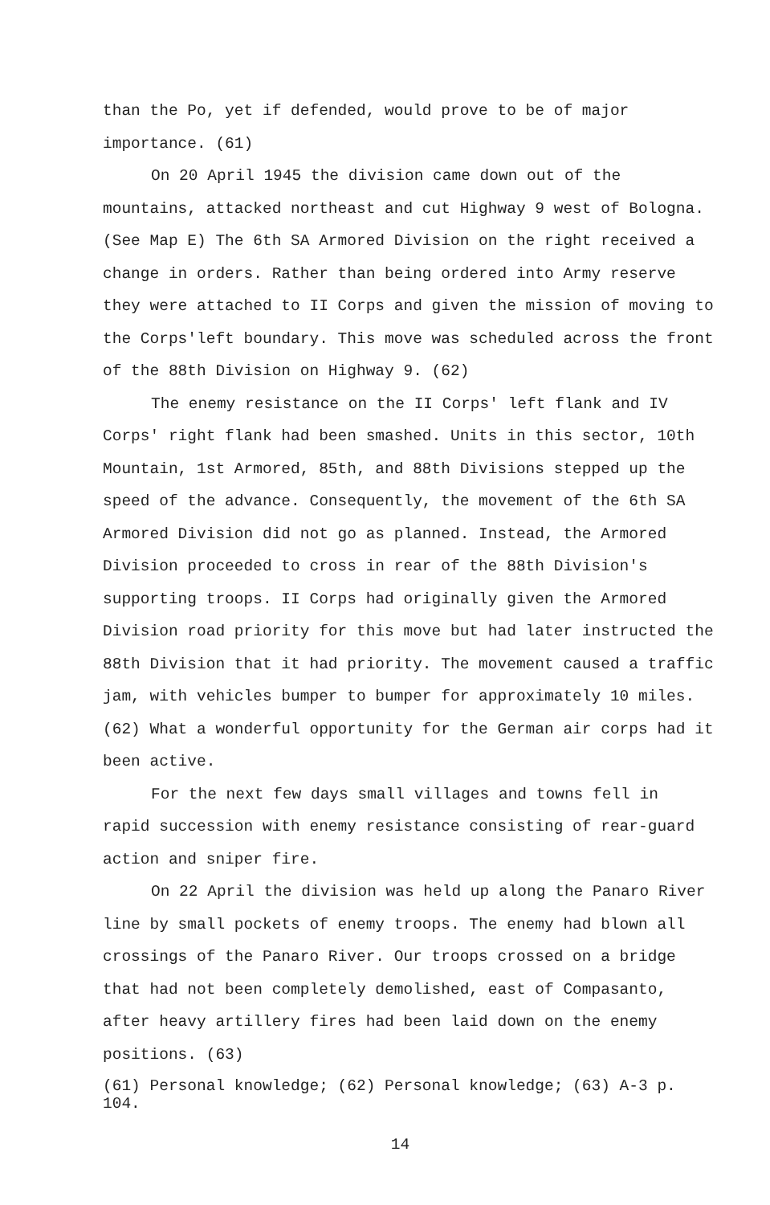than the Po, yet if defended, would prove to be of major importance. (61)
On 20 April 1945 the division came down out of the mountains, attacked northeast and cut Highway 9 west of Bologna. (See Map E) The 6th SA Armored Division on the right received a change in orders. Rather than being ordered into Army reserve they were attached to II Corps and given the mission of moving to the Corps'left boundary. This move was scheduled across the front of the 88th Division on Highway 9. (62)
The enemy resistance on the II Corps' left flank and IV Corps' right flank had been smashed. Units in this sector, 10th Mountain, 1st Armored, 85th, and 88th Divisions stepped up the speed of the advance. Consequently, the movement of the 6th SA Armored Division did not go as planned. Instead, the Armored Division proceeded to cross in rear of the 88th Division's supporting troops. II Corps had originally given the Armored Division road priority for this move but had later instructed the 88th Division that it had priority. The movement caused a traffic jam, with vehicles bumper to bumper for approximately 10 miles. (62) What a wonderful opportunity for the German air corps had it been active.
For the next few days small villages and towns fell in rapid succession with enemy resistance consisting of rear-guard action and sniper fire.
On 22 April the division was held up along the Panaro River line by small pockets of enemy troops. The enemy had blown all crossings of the Panaro River. Our troops crossed on a bridge that had not been completely demolished, east of Compasanto, after heavy artillery fires had been laid down on the enemy positions. (63)
(61) Personal knowledge; (62) Personal knowledge; (63) A-3 p. 104.
14